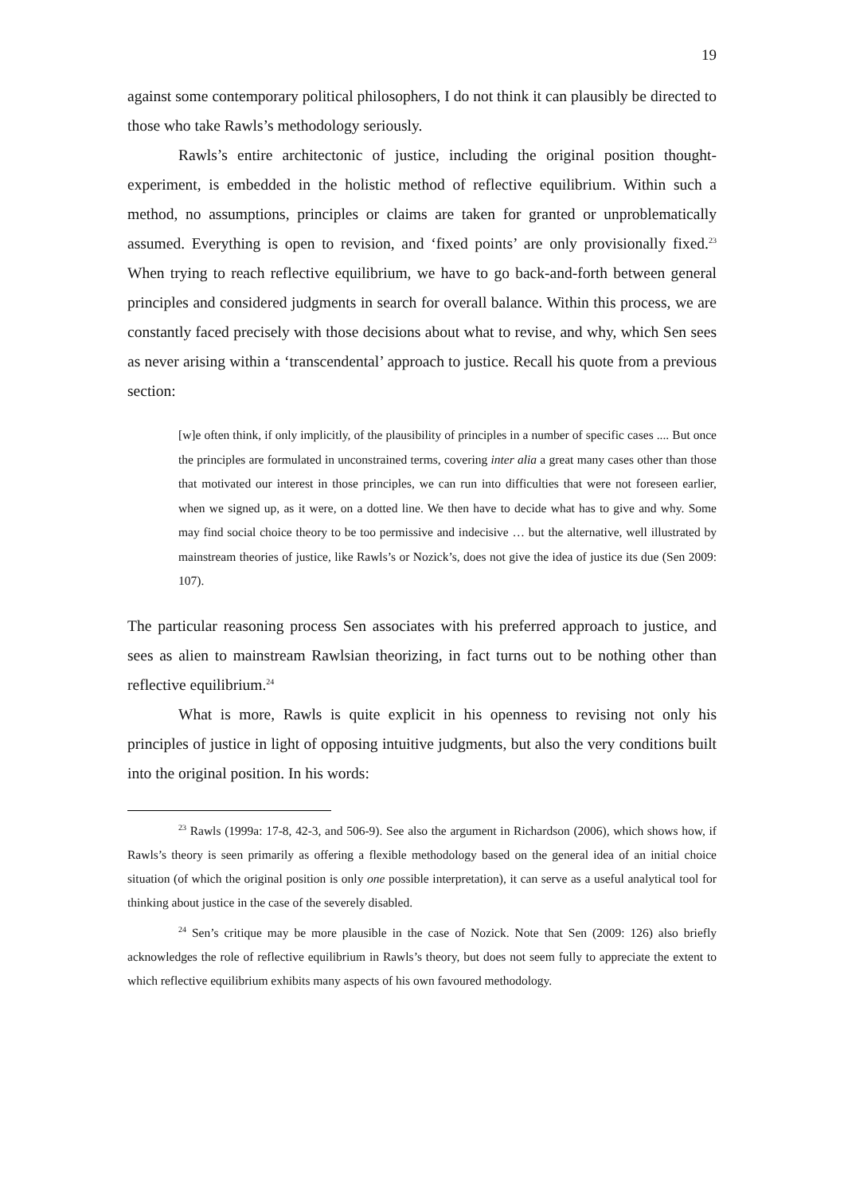19
against some contemporary political philosophers, I do not think it can plausibly be directed to those who take Rawls’s methodology seriously.
Rawls’s entire architectonic of justice, including the original position thought-experiment, is embedded in the holistic method of reflective equilibrium. Within such a method, no assumptions, principles or claims are taken for granted or unproblematically assumed. Everything is open to revision, and ‘fixed points’ are only provisionally fixed.<sup>23</sup> When trying to reach reflective equilibrium, we have to go back-and-forth between general principles and considered judgments in search for overall balance. Within this process, we are constantly faced precisely with those decisions about what to revise, and why, which Sen sees as never arising within a ‘transcendental’ approach to justice. Recall his quote from a previous section:
[w]e often think, if only implicitly, of the plausibility of principles in a number of specific cases .... But once the principles are formulated in unconstrained terms, covering inter alia a great many cases other than those that motivated our interest in those principles, we can run into difficulties that were not foreseen earlier, when we signed up, as it were, on a dotted line. We then have to decide what has to give and why. Some may find social choice theory to be too permissive and indecisive … but the alternative, well illustrated by mainstream theories of justice, like Rawls’s or Nozick’s, does not give the idea of justice its due (Sen 2009: 107).
The particular reasoning process Sen associates with his preferred approach to justice, and sees as alien to mainstream Rawlsian theorizing, in fact turns out to be nothing other than reflective equilibrium.<sup>24</sup>
What is more, Rawls is quite explicit in his openness to revising not only his principles of justice in light of opposing intuitive judgments, but also the very conditions built into the original position. In his words:
<sup>23</sup> Rawls (1999a: 17-8, 42-3, and 506-9). See also the argument in Richardson (2006), which shows how, if Rawls’s theory is seen primarily as offering a flexible methodology based on the general idea of an initial choice situation (of which the original position is only one possible interpretation), it can serve as a useful analytical tool for thinking about justice in the case of the severely disabled.
<sup>24</sup> Sen’s critique may be more plausible in the case of Nozick. Note that Sen (2009: 126) also briefly acknowledges the role of reflective equilibrium in Rawls’s theory, but does not seem fully to appreciate the extent to which reflective equilibrium exhibits many aspects of his own favoured methodology.